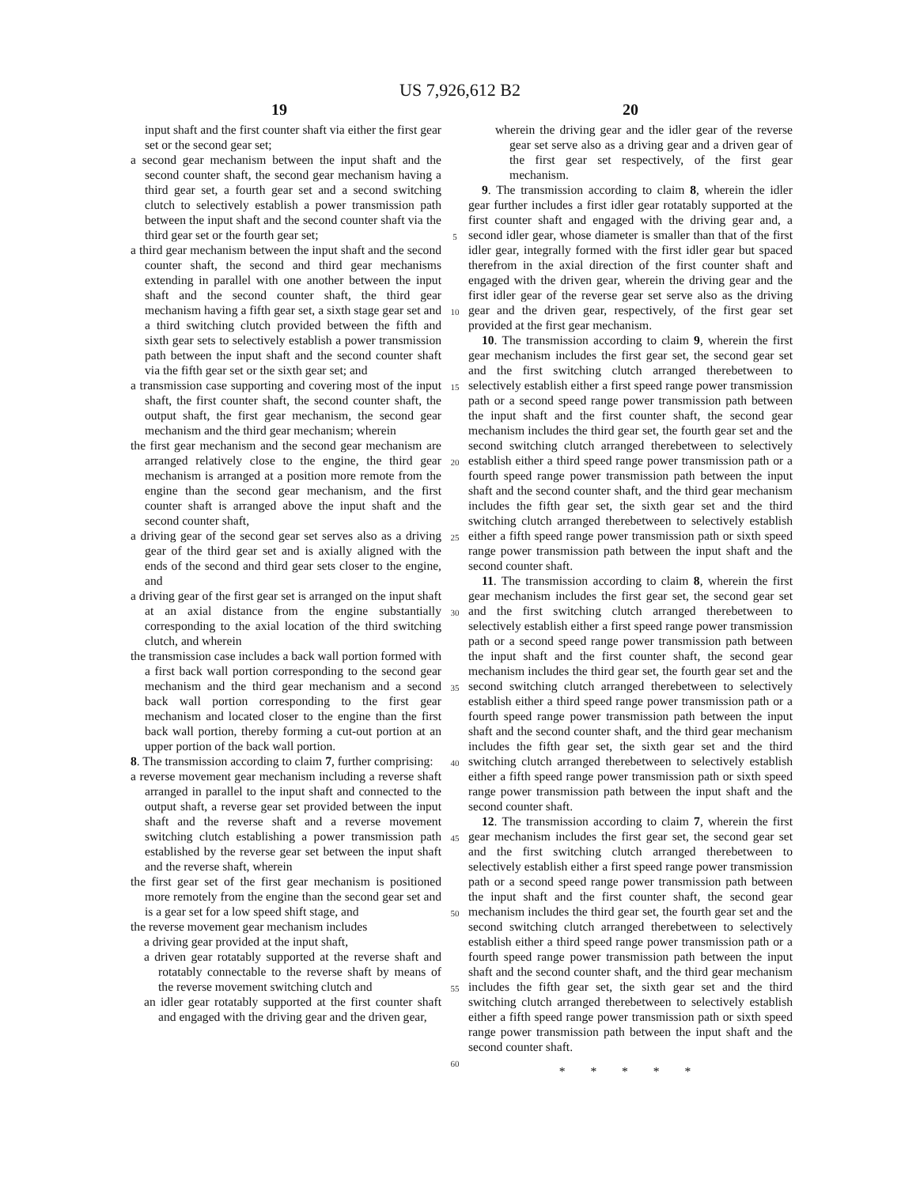US 7,926,612 B2
19
input shaft and the first counter shaft via either the first gear set or the second gear set;
a second gear mechanism between the input shaft and the second counter shaft, the second gear mechanism having a third gear set, a fourth gear set and a second switching clutch to selectively establish a power transmission path between the input shaft and the second counter shaft via the third gear set or the fourth gear set;
a third gear mechanism between the input shaft and the second counter shaft, the second and third gear mechanisms extending in parallel with one another between the input shaft and the second counter shaft, the third gear mechanism having a fifth gear set, a sixth stage gear set and a third switching clutch provided between the fifth and sixth gear sets to selectively establish a power transmission path between the input shaft and the second counter shaft via the fifth gear set or the sixth gear set; and
a transmission case supporting and covering most of the input shaft, the first counter shaft, the second counter shaft, the output shaft, the first gear mechanism, the second gear mechanism and the third gear mechanism; wherein
the first gear mechanism and the second gear mechanism are arranged relatively close to the engine, the third gear mechanism is arranged at a position more remote from the engine than the second gear mechanism, and the first counter shaft is arranged above the input shaft and the second counter shaft,
a driving gear of the second gear set serves also as a driving gear of the third gear set and is axially aligned with the ends of the second and third gear sets closer to the engine, and
a driving gear of the first gear set is arranged on the input shaft at an axial distance from the engine substantially corresponding to the axial location of the third switching clutch, and wherein
the transmission case includes a back wall portion formed with a first back wall portion corresponding to the second gear mechanism and the third gear mechanism and a second back wall portion corresponding to the first gear mechanism and located closer to the engine than the first back wall portion, thereby forming a cut-out portion at an upper portion of the back wall portion.
8. The transmission according to claim 7, further comprising:
a reverse movement gear mechanism including a reverse shaft arranged in parallel to the input shaft and connected to the output shaft, a reverse gear set provided between the input shaft and the reverse shaft and a reverse movement switching clutch establishing a power transmission path established by the reverse gear set between the input shaft and the reverse shaft, wherein
the first gear set of the first gear mechanism is positioned more remotely from the engine than the second gear set and is a gear set for a low speed shift stage, and
the reverse movement gear mechanism includes
a driving gear provided at the input shaft,
a driven gear rotatably supported at the reverse shaft and rotatably connectable to the reverse shaft by means of the reverse movement switching clutch and
an idler gear rotatably supported at the first counter shaft and engaged with the driving gear and the driven gear,
5
10
15
20
25
30
35
40
45
50
55
60
20
wherein the driving gear and the idler gear of the reverse gear set serve also as a driving gear and a driven gear of the first gear set respectively, of the first gear mechanism.
9. The transmission according to claim 8, wherein the idler gear further includes a first idler gear rotatably supported at the first counter shaft and engaged with the driving gear and, a second idler gear, whose diameter is smaller than that of the first idler gear, integrally formed with the first idler gear but spaced therefrom in the axial direction of the first counter shaft and engaged with the driven gear, wherein the driving gear and the first idler gear of the reverse gear set serve also as the driving gear and the driven gear, respectively, of the first gear set provided at the first gear mechanism.
10. The transmission according to claim 9, wherein the first gear mechanism includes the first gear set, the second gear set and the first switching clutch arranged therebetween to selectively establish either a first speed range power transmission path or a second speed range power transmission path between the input shaft and the first counter shaft, the second gear mechanism includes the third gear set, the fourth gear set and the second switching clutch arranged therebetween to selectively establish either a third speed range power transmission path or a fourth speed range power transmission path between the input shaft and the second counter shaft, and the third gear mechanism includes the fifth gear set, the sixth gear set and the third switching clutch arranged therebetween to selectively establish either a fifth speed range power transmission path or sixth speed range power transmission path between the input shaft and the second counter shaft.
11. The transmission according to claim 8, wherein the first gear mechanism includes the first gear set, the second gear set and the first switching clutch arranged therebetween to selectively establish either a first speed range power transmission path or a second speed range power transmission path between the input shaft and the first counter shaft, the second gear mechanism includes the third gear set, the fourth gear set and the second switching clutch arranged therebetween to selectively establish either a third speed range power transmission path or a fourth speed range power transmission path between the input shaft and the second counter shaft, and the third gear mechanism includes the fifth gear set, the sixth gear set and the third switching clutch arranged therebetween to selectively establish either a fifth speed range power transmission path or sixth speed range power transmission path between the input shaft and the second counter shaft.
12. The transmission according to claim 7, wherein the first gear mechanism includes the first gear set, the second gear set and the first switching clutch arranged therebetween to selectively establish either a first speed range power transmission path or a second speed range power transmission path between the input shaft and the first counter shaft, the second gear mechanism includes the third gear set, the fourth gear set and the second switching clutch arranged therebetween to selectively establish either a third speed range power transmission path or a fourth speed range power transmission path between the input shaft and the second counter shaft, and the third gear mechanism includes the fifth gear set, the sixth gear set and the third switching clutch arranged therebetween to selectively establish either a fifth speed range power transmission path or sixth speed range power transmission path between the input shaft and the second counter shaft.
* * * * *